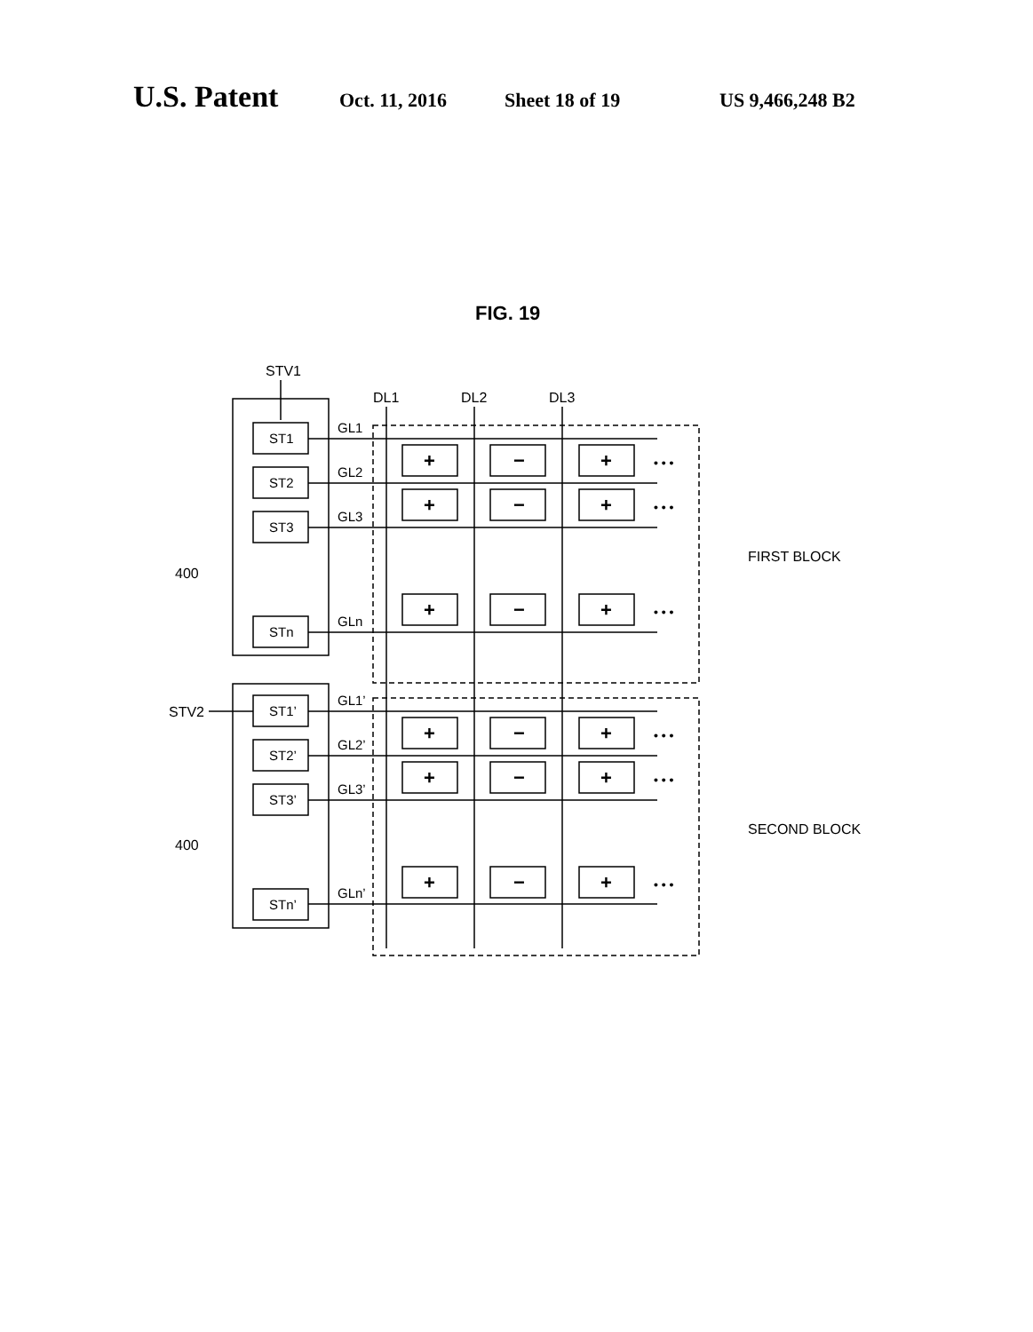U.S. Patent Oct. 11, 2016 Sheet 18 of 19 US 9,466,248 B2
FIG. 19
STV1
DL1
DL2
DL3
400
400
STV2
FIRST BLOCK
SECOND BLOCK
GL1
GL2
GL3
GLn
GL1’
GL2’
GL3’
GLn’
ST1
ST2
ST3
STn
ST1’
ST2’
ST3’
STn’
+
−
+
• • •
+
−
+
• • •
+
−
+
• • •
+
−
+
• • •
+
−
+
• • •
+
−
+
• • •